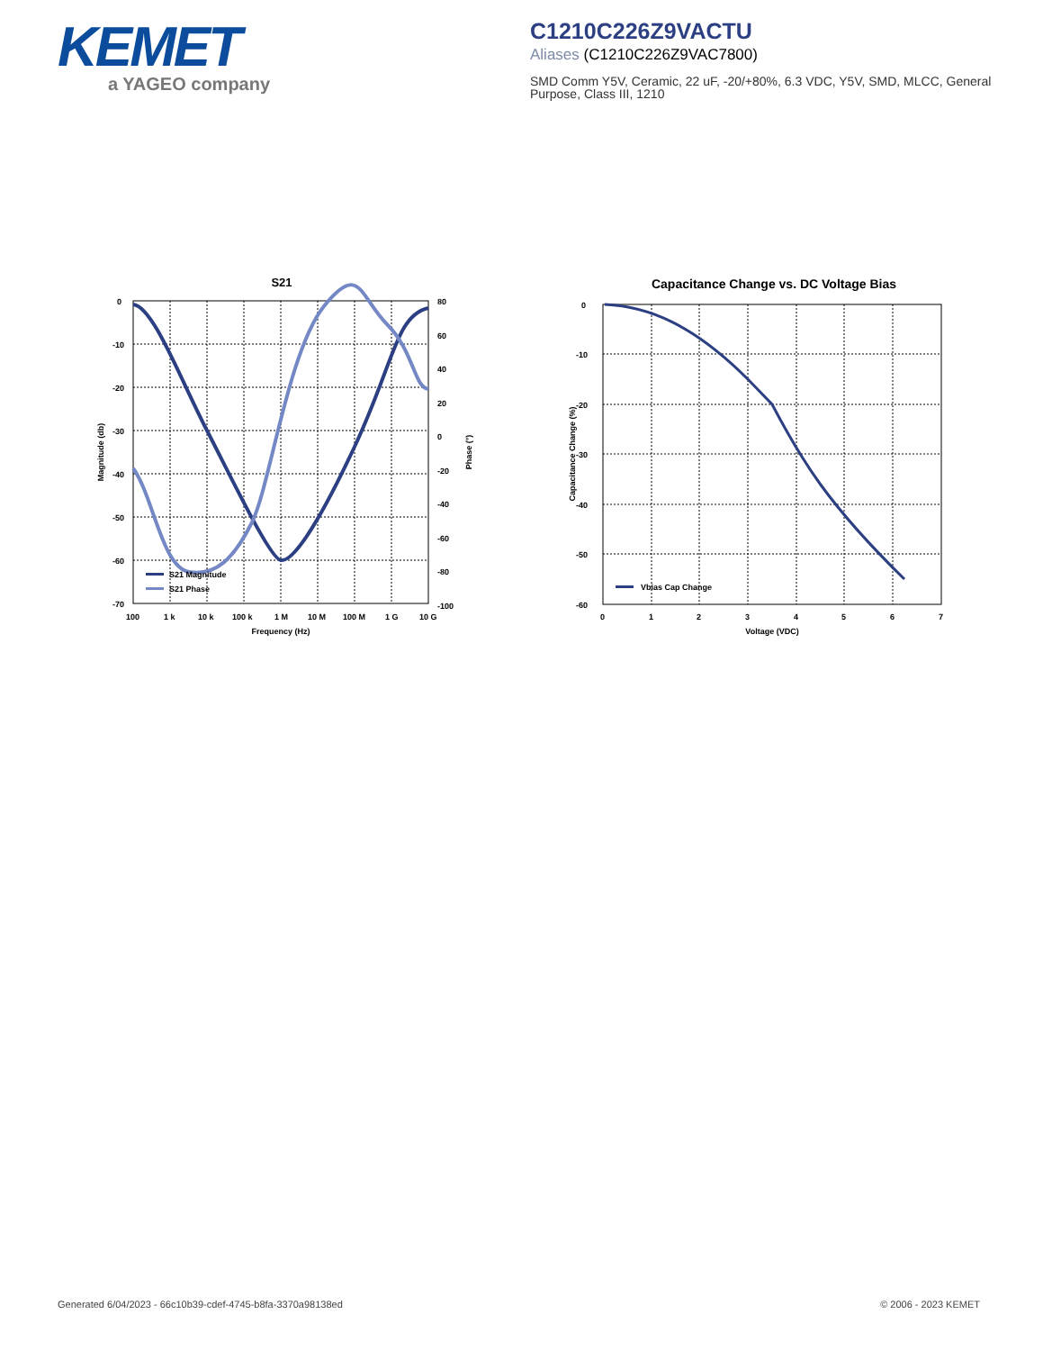KEMET
a YAGEO company
C1210C226Z9VACTU
Aliases (C1210C226Z9VAC7800)
SMD Comm Y5V, Ceramic, 22 uF, -20/+80%, 6.3 VDC, Y5V, SMD, MLCC, General Purpose, Class III, 1210
S21
0
-10
-20
-30
-40
-50
-60
-70
80
60
40
20
0
-20
-40
-60
-80
-100
100
1 k
10 k
100 k
1 M
10 M
100 M
1 G
10 G
Frequency (Hz)
Magnitude (db)
Phase (°)
S21 Magnitude
S21 Phase
Capacitance Change vs. DC Voltage Bias
0
-10
-20
-30
-40
-50
-60
0
1
2
3
4
5
6
7
Voltage (VDC)
Capacitance Change (%)
Vbias Cap Change
Generated 6/04/2023 - 66c10b39-cdef-4745-b8fa-3370a98138ed
© 2006 - 2023 KEMET